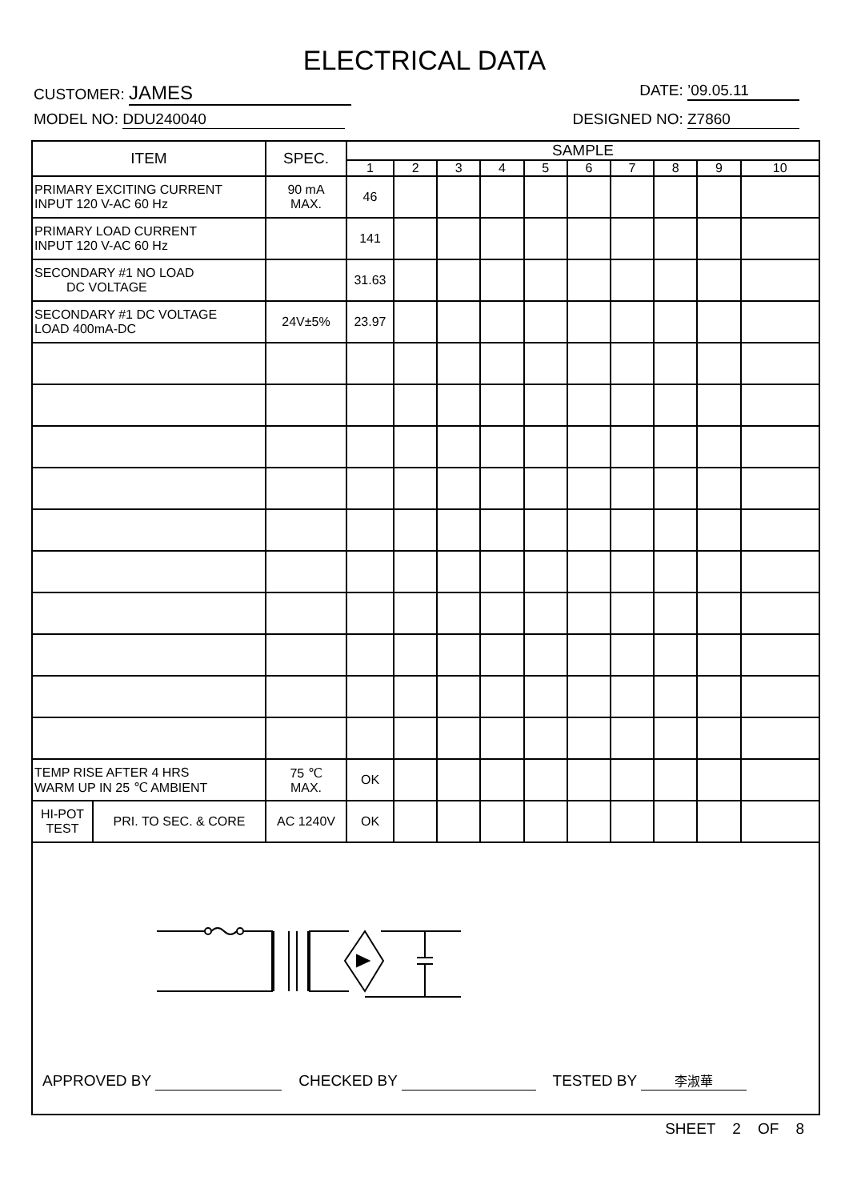ELECTRICAL DATA
CUSTOMER: JAMES DATE: ’09.05.11
MODEL NO: DDU240040 DESIGNED NO: Z7860
| ITEM | | SPEC. | SAMPLE | | | | | | | | | |
| --- | --- | --- | --- | --- | --- | --- | --- | --- | --- | --- | --- | --- |
| | | | 1 | 2 | 3 | 4 | 5 | 6 | 7 | 8 | 9 | 10 |
| PRIMARY EXCITING CURRENT INPUT 120 V-AC 60 Hz | | 90 mA MAX. | 46 | | | | | | | | | |
| PRIMARY LOAD CURRENT INPUT 120 V-AC 60 Hz | | | 141 | | | | | | | | | |
| SECONDARY #1 NO LOAD DC VOLTAGE | | | 31.63 | | | | | | | | | |
| SECONDARY #1 DC VOLTAGE LOAD 400mA-DC | | 24V±5% | 23.97 | | | | | | | | | |
| TEMP RISE AFTER 4 HRS WARM UP IN 25 ℃ AMBIENT | | 75 ℃ MAX. | OK | | | | | | | | | |
| HI-POT TEST | PRI. TO SEC. & CORE | AC 1240V | OK | | | | | | | | | |
| APPROVED BY CHECKED BY TESTED BY 李淑華 | | | | | | | | | | | | |
SHEET 2 OF 8